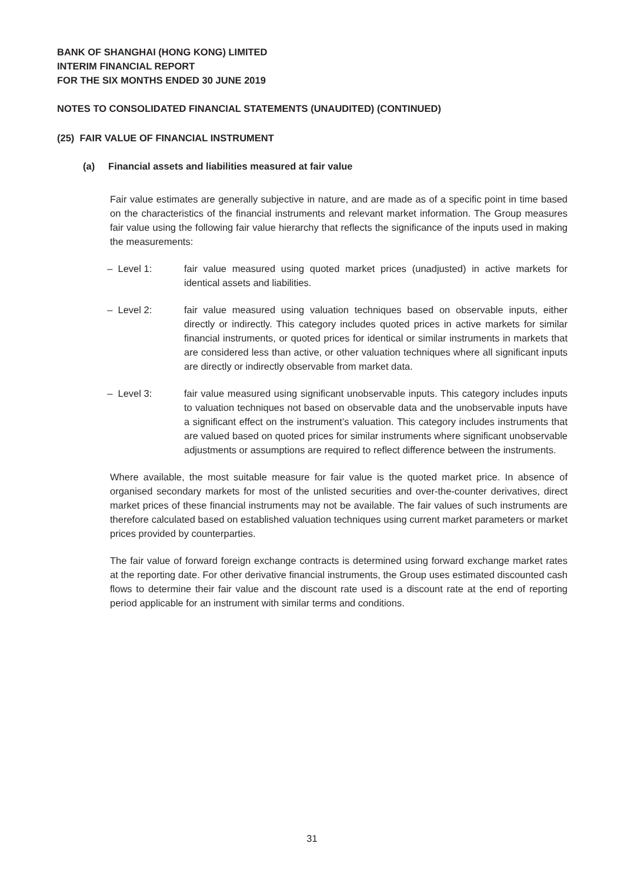BANK OF SHANGHAI (HONG KONG) LIMITED
INTERIM FINANCIAL REPORT
FOR THE SIX MONTHS ENDED 30 JUNE 2019
NOTES TO CONSOLIDATED FINANCIAL STATEMENTS (UNAUDITED) (CONTINUED)
(25) FAIR VALUE OF FINANCIAL INSTRUMENT
(a) Financial assets and liabilities measured at fair value
Fair value estimates are generally subjective in nature, and are made as of a specific point in time based on the characteristics of the financial instruments and relevant market information. The Group measures fair value using the following fair value hierarchy that reflects the significance of the inputs used in making the measurements:
– Level 1: fair value measured using quoted market prices (unadjusted) in active markets for identical assets and liabilities.
– Level 2: fair value measured using valuation techniques based on observable inputs, either directly or indirectly. This category includes quoted prices in active markets for similar financial instruments, or quoted prices for identical or similar instruments in markets that are considered less than active, or other valuation techniques where all significant inputs are directly or indirectly observable from market data.
– Level 3: fair value measured using significant unobservable inputs. This category includes inputs to valuation techniques not based on observable data and the unobservable inputs have a significant effect on the instrument’s valuation. This category includes instruments that are valued based on quoted prices for similar instruments where significant unobservable adjustments or assumptions are required to reflect difference between the instruments.
Where available, the most suitable measure for fair value is the quoted market price. In absence of organised secondary markets for most of the unlisted securities and over-the-counter derivatives, direct market prices of these financial instruments may not be available. The fair values of such instruments are therefore calculated based on established valuation techniques using current market parameters or market prices provided by counterparties.
The fair value of forward foreign exchange contracts is determined using forward exchange market rates at the reporting date. For other derivative financial instruments, the Group uses estimated discounted cash flows to determine their fair value and the discount rate used is a discount rate at the end of reporting period applicable for an instrument with similar terms and conditions.
31